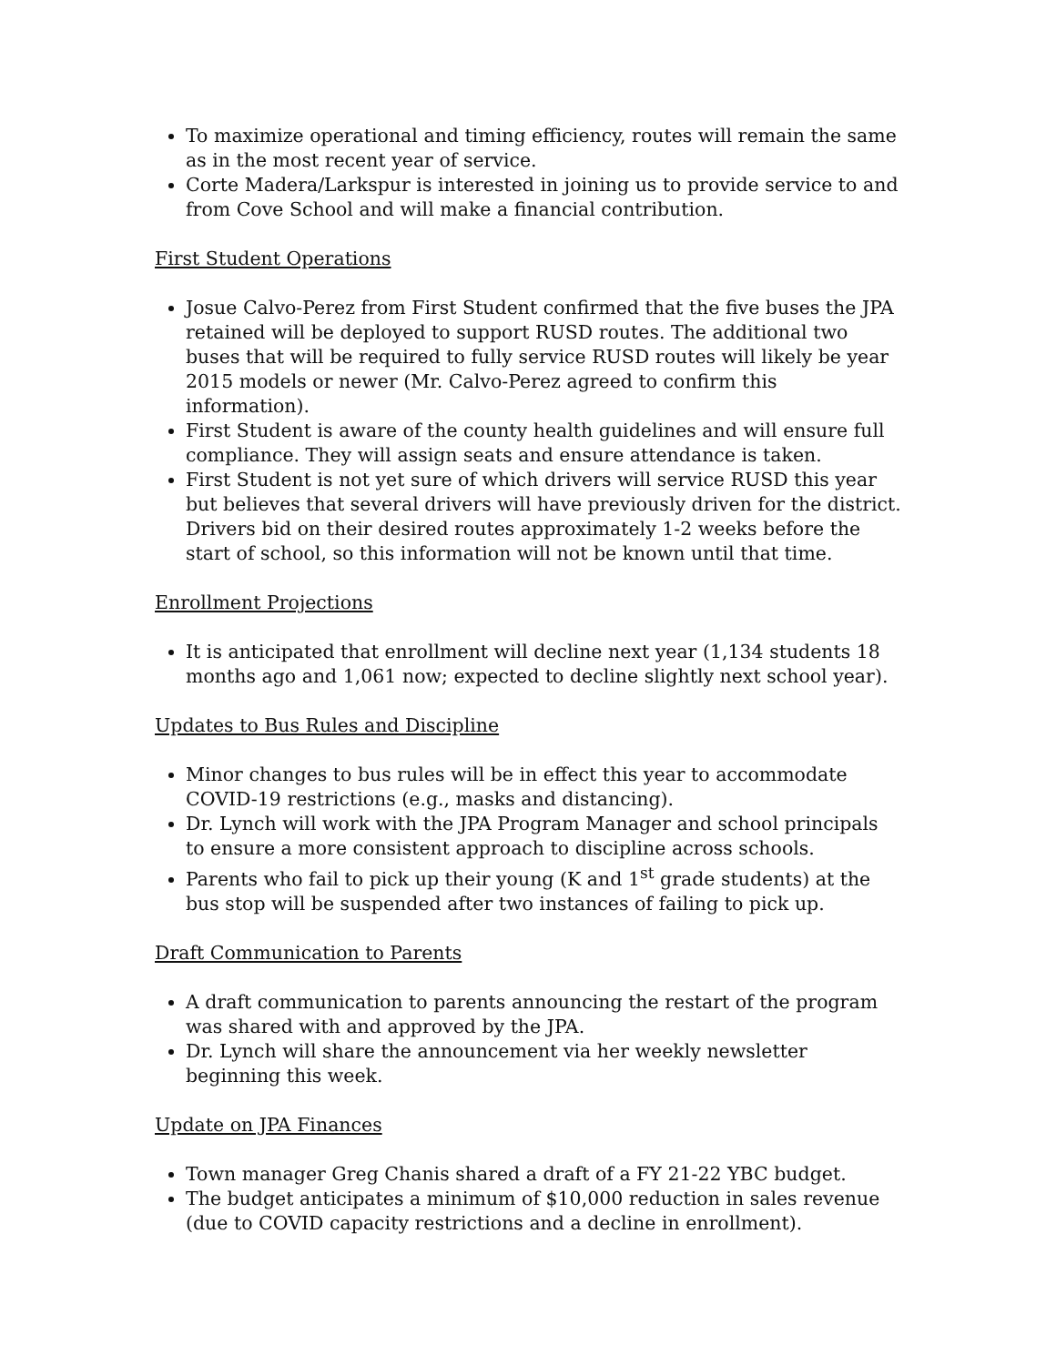To maximize operational and timing efficiency, routes will remain the same as in the most recent year of service.
Corte Madera/Larkspur is interested in joining us to provide service to and from Cove School and will make a financial contribution.
First Student Operations
Josue Calvo-Perez from First Student confirmed that the five buses the JPA retained will be deployed to support RUSD routes. The additional two buses that will be required to fully service RUSD routes will likely be year 2015 models or newer (Mr. Calvo-Perez agreed to confirm this information).
First Student is aware of the county health guidelines and will ensure full compliance. They will assign seats and ensure attendance is taken.
First Student is not yet sure of which drivers will service RUSD this year but believes that several drivers will have previously driven for the district. Drivers bid on their desired routes approximately 1-2 weeks before the start of school, so this information will not be known until that time.
Enrollment Projections
It is anticipated that enrollment will decline next year (1,134 students 18 months ago and 1,061 now; expected to decline slightly next school year).
Updates to Bus Rules and Discipline
Minor changes to bus rules will be in effect this year to accommodate COVID-19 restrictions (e.g., masks and distancing).
Dr. Lynch will work with the JPA Program Manager and school principals to ensure a more consistent approach to discipline across schools.
Parents who fail to pick up their young (K and 1<sup>st</sup> grade students) at the bus stop will be suspended after two instances of failing to pick up.
Draft Communication to Parents
A draft communication to parents announcing the restart of the program was shared with and approved by the JPA.
Dr. Lynch will share the announcement via her weekly newsletter beginning this week.
Update on JPA Finances
Town manager Greg Chanis shared a draft of a FY 21-22 YBC budget.
The budget anticipates a minimum of $10,000 reduction in sales revenue (due to COVID capacity restrictions and a decline in enrollment).